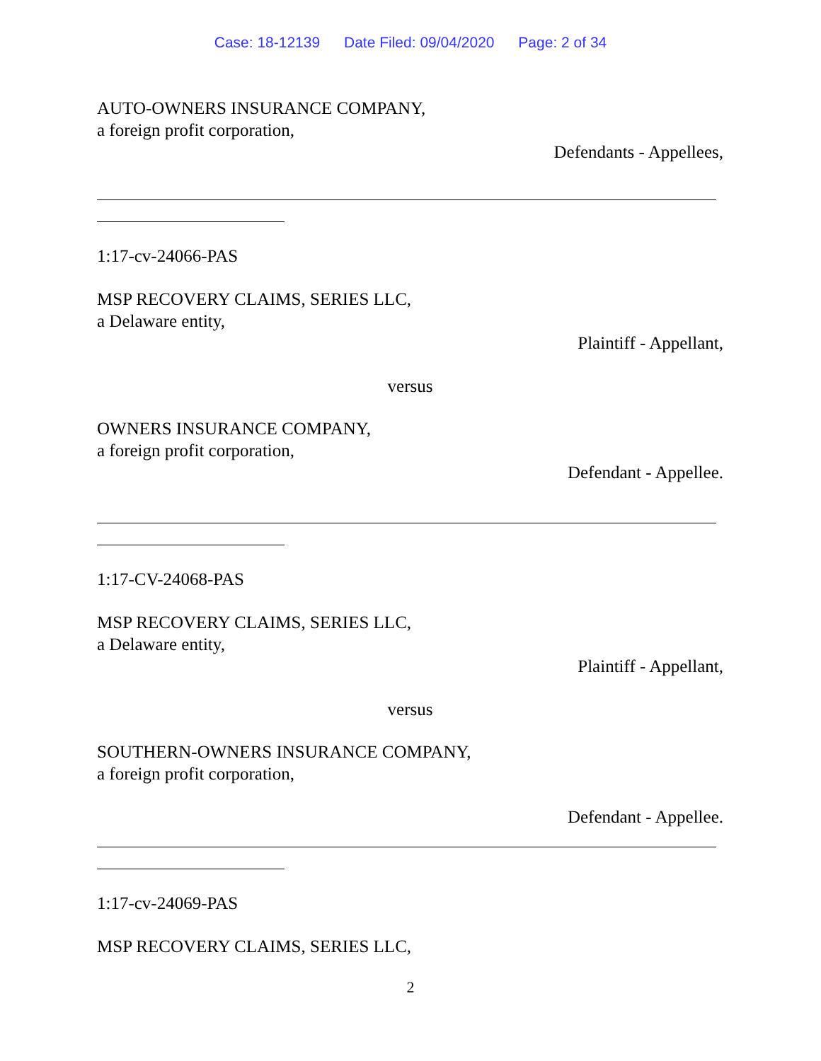Case: 18-12139 Date Filed: 09/04/2020 Page: 2 of 34
AUTO-OWNERS INSURANCE COMPANY,
a foreign profit corporation,
Defendants - Appellees,
1:17-cv-24066-PAS
MSP RECOVERY CLAIMS, SERIES LLC,
a Delaware entity,
Plaintiff - Appellant,
versus
OWNERS INSURANCE COMPANY,
a foreign profit corporation,
Defendant - Appellee.
1:17-CV-24068-PAS
MSP RECOVERY CLAIMS, SERIES LLC,
a Delaware entity,
Plaintiff - Appellant,
versus
SOUTHERN-OWNERS INSURANCE COMPANY,
a foreign profit corporation,
Defendant - Appellee.
1:17-cv-24069-PAS
MSP RECOVERY CLAIMS, SERIES LLC,
2